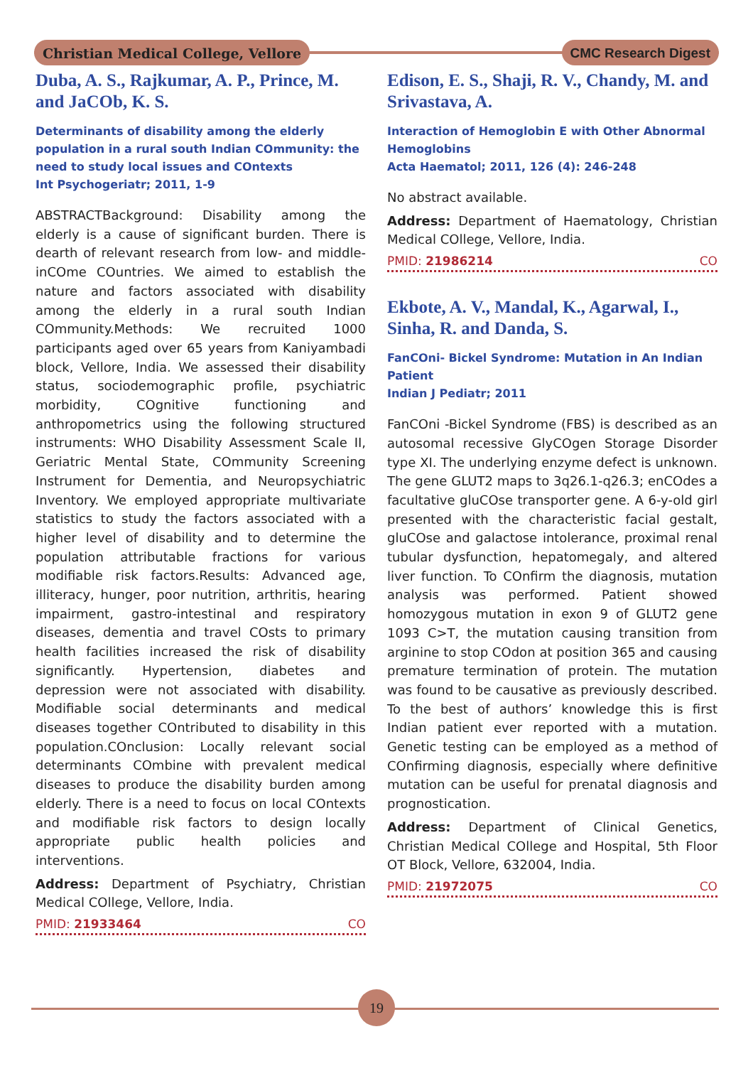Christian Medical College, Vellore
CMC Research Digest
Duba, A. S., Rajkumar, A. P., Prince, M. and JaCOb, K. S.
Determinants of disability among the elderly population in a rural south Indian COmmunity: the need to study local issues and COntexts
Int Psychogeriatr; 2011, 1-9
ABSTRACTBackground: Disability among the elderly is a cause of significant burden. There is dearth of relevant research from low- and middle-inCOme COuntries. We aimed to establish the nature and factors associated with disability among the elderly in a rural south Indian COmmunity.Methods: We recruited 1000 participants aged over 65 years from Kaniyambadi block, Vellore, India. We assessed their disability status, sociodemographic profile, psychiatric morbidity, COgnitive functioning and anthropometrics using the following structured instruments: WHO Disability Assessment Scale II, Geriatric Mental State, COmmunity Screening Instrument for Dementia, and Neuropsychiatric Inventory. We employed appropriate multivariate statistics to study the factors associated with a higher level of disability and to determine the population attributable fractions for various modifiable risk factors.Results: Advanced age, illiteracy, hunger, poor nutrition, arthritis, hearing impairment, gastro-intestinal and respiratory diseases, dementia and travel COsts to primary health facilities increased the risk of disability significantly. Hypertension, diabetes and depression were not associated with disability. Modifiable social determinants and medical diseases together COntributed to disability in this population.COnclusion: Locally relevant social determinants COmbine with prevalent medical diseases to produce the disability burden among elderly. There is a need to focus on local COntexts and modifiable risk factors to design locally appropriate public health policies and interventions.
Address: Department of Psychiatry, Christian Medical COllege, Vellore, India.
PMID: 21933464 CO
Edison, E. S., Shaji, R. V., Chandy, M. and Srivastava, A.
Interaction of Hemoglobin E with Other Abnormal Hemoglobins
Acta Haematol; 2011, 126 (4): 246-248
No abstract available.
Address: Department of Haematology, Christian Medical COllege, Vellore, India.
PMID: 21986214 CO
Ekbote, A. V., Mandal, K., Agarwal, I., Sinha, R. and Danda, S.
FanCOni- Bickel Syndrome: Mutation in An Indian Patient
Indian J Pediatr; 2011
FanCOni -Bickel Syndrome (FBS) is described as an autosomal recessive GlyCOgen Storage Disorder type XI. The underlying enzyme defect is unknown. The gene GLUT2 maps to 3q26.1-q26.3; enCOdes a facultative gluCOse transporter gene. A 6-y-old girl presented with the characteristic facial gestalt, gluCOse and galactose intolerance, proximal renal tubular dysfunction, hepatomegaly, and altered liver function. To COnfirm the diagnosis, mutation analysis was performed. Patient showed homozygous mutation in exon 9 of GLUT2 gene 1093 C>T, the mutation causing transition from arginine to stop COdon at position 365 and causing premature termination of protein. The mutation was found to be causative as previously described. To the best of authors’ knowledge this is first Indian patient ever reported with a mutation. Genetic testing can be employed as a method of COnfirming diagnosis, especially where definitive mutation can be useful for prenatal diagnosis and prognostication.
Address: Department of Clinical Genetics, Christian Medical COllege and Hospital, 5th Floor OT Block, Vellore, 632004, India.
PMID: 21972075 CO
19